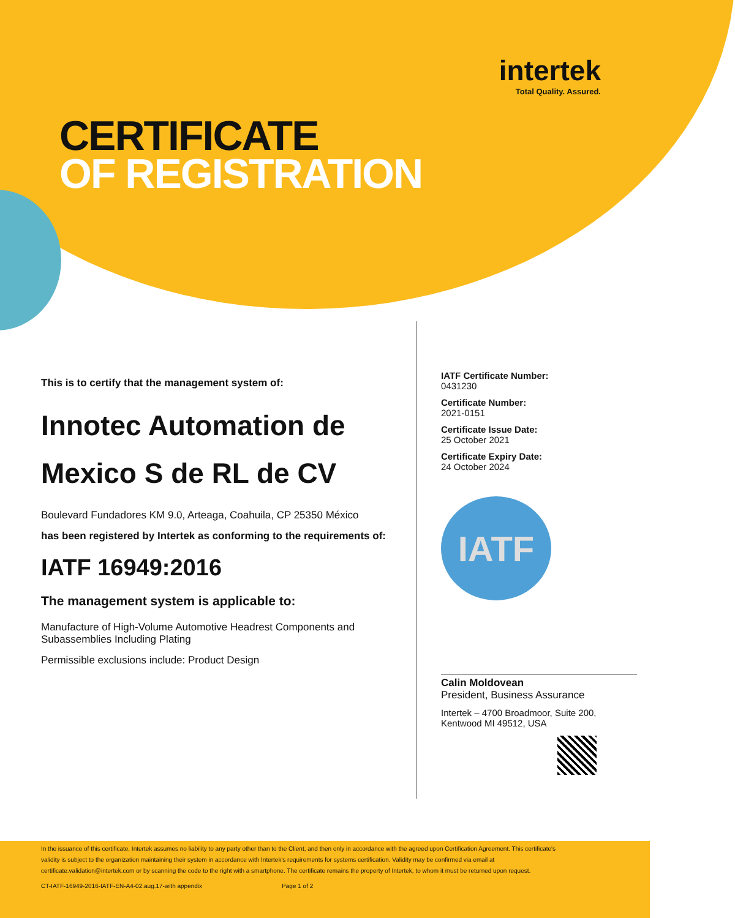intertek
Total Quality. Assured.
CERTIFICATE
OF REGISTRATION
This is to certify that the management system of:
Innotec Automation de Mexico S de RL de CV
Boulevard Fundadores KM 9.0, Arteaga, Coahuila, CP 25350 México
has been registered by Intertek as conforming to the requirements of:
IATF 16949:2016
The management system is applicable to:
Manufacture of High-Volume Automotive Headrest Components and Subassemblies Including Plating
Permissible exclusions include: Product Design
IATF Certificate Number:
0431230
Certificate Number:
2021-0151
Certificate Issue Date:
25 October 2021
Certificate Expiry Date:
24 October 2024
IATF
Calin Moldovean
President, Business Assurance
Intertek – 4700 Broadmoor, Suite 200,
Kentwood MI 49512, USA
In the issuance of this certificate, Intertek assumes no liability to any party other than to the Client, and then only in accordance with the agreed upon Certification Agreement. This certificate's validity is subject to the organization maintaining their system in accordance with Intertek's requirements for systems certification. Validity may be confirmed via email at certificate.validation@intertek.com or by scanning the code to the right with a smartphone. The certificate remains the property of Intertek, to whom it must be returned upon request.
CT-IATF-16949-2016-IATF-EN-A4-02.aug.17-with appendix Page 1 of 2